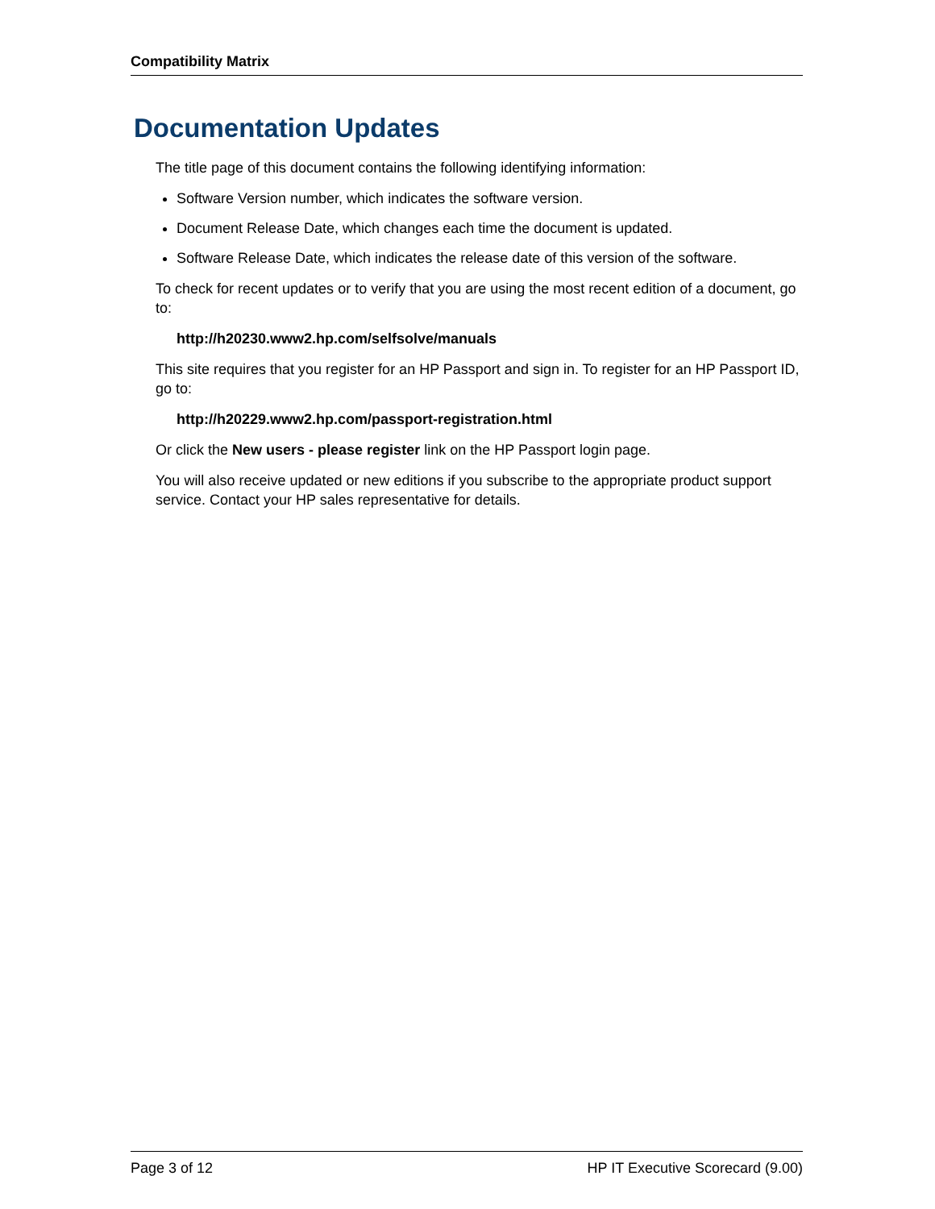Compatibility Matrix
Documentation Updates
The title page of this document contains the following identifying information:
Software Version number, which indicates the software version.
Document Release Date, which changes each time the document is updated.
Software Release Date, which indicates the release date of this version of the software.
To check for recent updates or to verify that you are using the most recent edition of a document, go to:
http://h20230.www2.hp.com/selfsolve/manuals
This site requires that you register for an HP Passport and sign in. To register for an HP Passport ID, go to:
http://h20229.www2.hp.com/passport-registration.html
Or click the New users - please register link on the HP Passport login page.
You will also receive updated or new editions if you subscribe to the appropriate product support service. Contact your HP sales representative for details.
Page 3 of 12 HP IT Executive Scorecard (9.00)